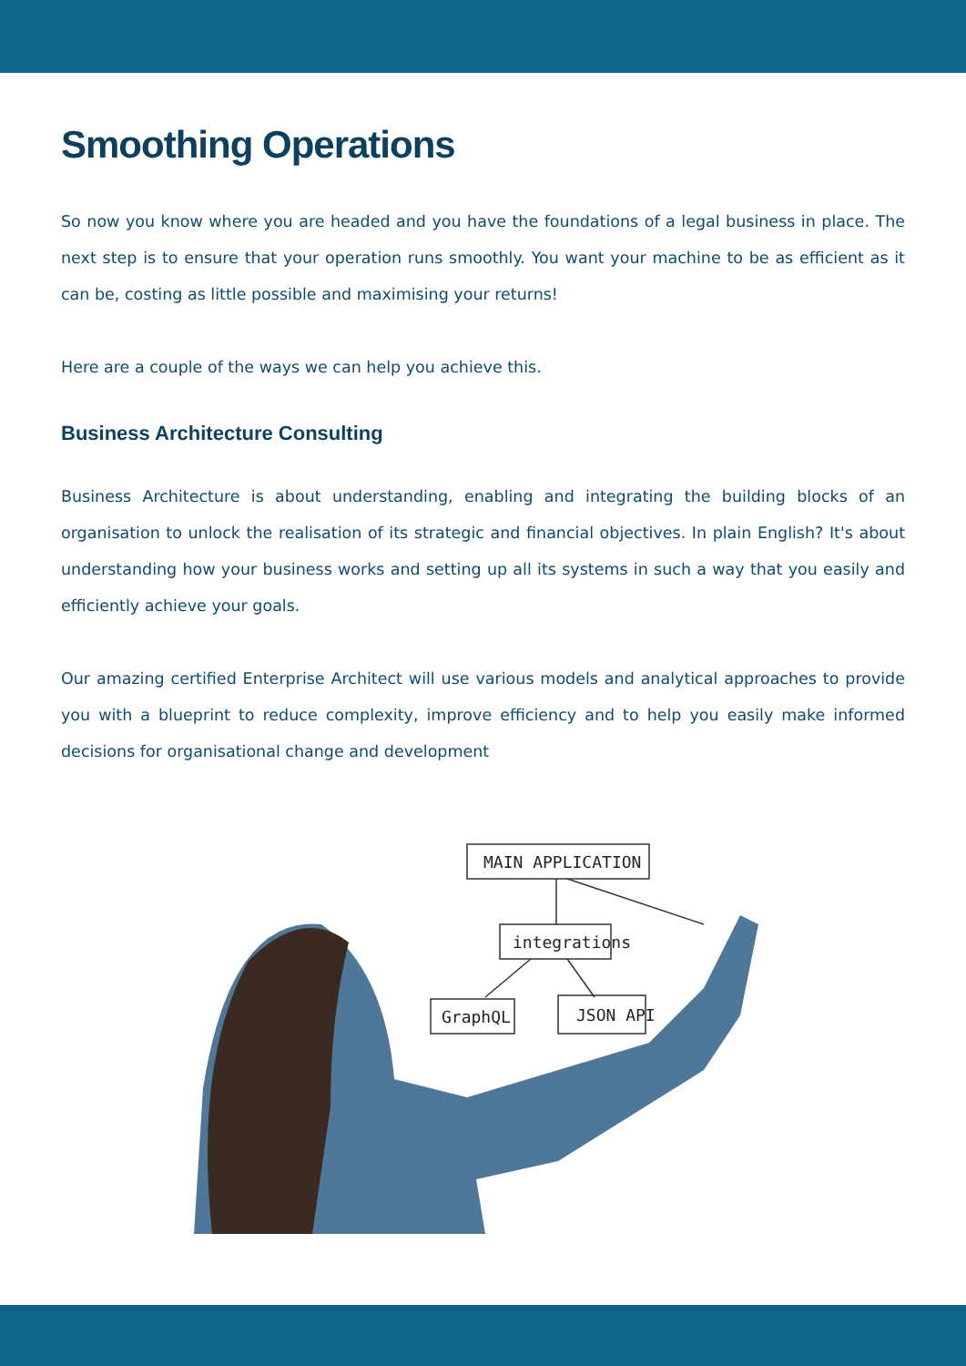Smoothing Operations
So now you know where you are headed and you have the foundations of a legal business in place. The next step is to ensure that your operation runs smoothly. You want your machine to be as efficient as it can be, costing as little possible and maximising your returns!
Here are a couple of the ways we can help you achieve this.
Business Architecture Consulting
Business Architecture is about understanding, enabling and integrating the building blocks of an organisation to unlock the realisation of its strategic and financial objectives. In plain English? It's about understanding how your business works and setting up all its systems in such a way that you easily and efficiently achieve your goals.
Our amazing certified Enterprise Architect will use various models and analytical approaches to provide you with a blueprint to reduce complexity, improve efficiency and to help you easily make informed decisions for organisational change and development
MAIN APPLICATION
integrations
GraphQL
JSON API